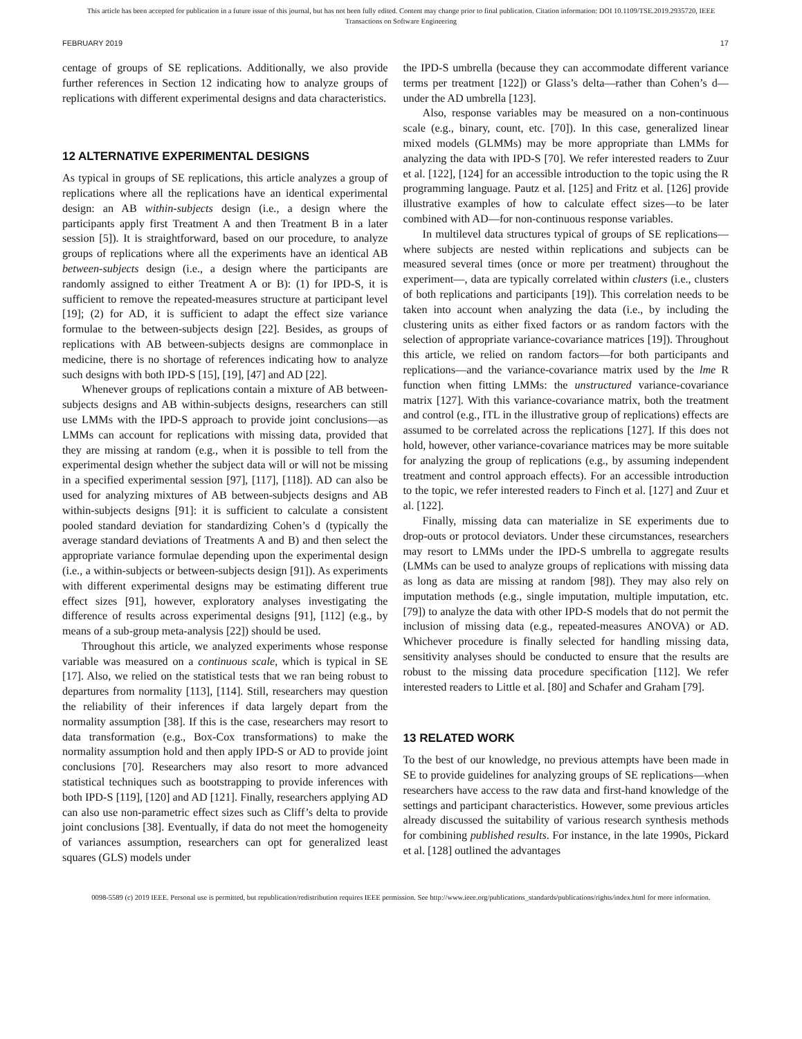This article has been accepted for publication in a future issue of this journal, but has not been fully edited. Content may change prior to final publication. Citation information: DOI 10.1109/TSE.2019.2935720, IEEE
Transactions on Software Engineering
FEBRUARY 2019 17
centage of groups of SE replications. Additionally, we also provide further references in Section 12 indicating how to analyze groups of replications with different experimental designs and data characteristics.
12 ALTERNATIVE EXPERIMENTAL DESIGNS
As typical in groups of SE replications, this article analyzes a group of replications where all the replications have an identical experimental design: an AB within-subjects design (i.e., a design where the participants apply first Treatment A and then Treatment B in a later session [5]). It is straightforward, based on our procedure, to analyze groups of replications where all the experiments have an identical AB between-subjects design (i.e., a design where the participants are randomly assigned to either Treatment A or B): (1) for IPD-S, it is sufficient to remove the repeated-measures structure at participant level [19]; (2) for AD, it is sufficient to adapt the effect size variance formulae to the between-subjects design [22]. Besides, as groups of replications with AB between-subjects designs are commonplace in medicine, there is no shortage of references indicating how to analyze such designs with both IPD-S [15], [19], [47] and AD [22].
Whenever groups of replications contain a mixture of AB between-subjects designs and AB within-subjects designs, researchers can still use LMMs with the IPD-S approach to provide joint conclusions—as LMMs can account for replications with missing data, provided that they are missing at random (e.g., when it is possible to tell from the experimental design whether the subject data will or will not be missing in a specified experimental session [97], [117], [118]). AD can also be used for analyzing mixtures of AB between-subjects designs and AB within-subjects designs [91]: it is sufficient to calculate a consistent pooled standard deviation for standardizing Cohen’s d (typically the average standard deviations of Treatments A and B) and then select the appropriate variance formulae depending upon the experimental design (i.e., a within-subjects or between-subjects design [91]). As experiments with different experimental designs may be estimating different true effect sizes [91], however, exploratory analyses investigating the difference of results across experimental designs [91], [112] (e.g., by means of a sub-group meta-analysis [22]) should be used.
Throughout this article, we analyzed experiments whose response variable was measured on a continuous scale, which is typical in SE [17]. Also, we relied on the statistical tests that we ran being robust to departures from normality [113], [114]. Still, researchers may question the reliability of their inferences if data largely depart from the normality assumption [38]. If this is the case, researchers may resort to data transformation (e.g., Box-Cox transformations) to make the normality assumption hold and then apply IPD-S or AD to provide joint conclusions [70]. Researchers may also resort to more advanced statistical techniques such as bootstrapping to provide inferences with both IPD-S [119], [120] and AD [121]. Finally, researchers applying AD can also use non-parametric effect sizes such as Cliff’s delta to provide joint conclusions [38]. Eventually, if data do not meet the homogeneity of variances assumption, researchers can opt for generalized least squares (GLS) models under
the IPD-S umbrella (because they can accommodate different variance terms per treatment [122]) or Glass’s delta—rather than Cohen’s d—under the AD umbrella [123].
Also, response variables may be measured on a non-continuous scale (e.g., binary, count, etc. [70]). In this case, generalized linear mixed models (GLMMs) may be more appropriate than LMMs for analyzing the data with IPD-S [70]. We refer interested readers to Zuur et al. [122], [124] for an accessible introduction to the topic using the R programming language. Pautz et al. [125] and Fritz et al. [126] provide illustrative examples of how to calculate effect sizes—to be later combined with AD—for non-continuous response variables.
In multilevel data structures typical of groups of SE replications—where subjects are nested within replications and subjects can be measured several times (once or more per treatment) throughout the experiment—, data are typically correlated within clusters (i.e., clusters of both replications and participants [19]). This correlation needs to be taken into account when analyzing the data (i.e., by including the clustering units as either fixed factors or as random factors with the selection of appropriate variance-covariance matrices [19]). Throughout this article, we relied on random factors—for both participants and replications—and the variance-covariance matrix used by the lme R function when fitting LMMs: the unstructured variance-covariance matrix [127]. With this variance-covariance matrix, both the treatment and control (e.g., ITL in the illustrative group of replications) effects are assumed to be correlated across the replications [127]. If this does not hold, however, other variance-covariance matrices may be more suitable for analyzing the group of replications (e.g., by assuming independent treatment and control approach effects). For an accessible introduction to the topic, we refer interested readers to Finch et al. [127] and Zuur et al. [122].
Finally, missing data can materialize in SE experiments due to drop-outs or protocol deviators. Under these circumstances, researchers may resort to LMMs under the IPD-S umbrella to aggregate results (LMMs can be used to analyze groups of replications with missing data as long as data are missing at random [98]). They may also rely on imputation methods (e.g., single imputation, multiple imputation, etc. [79]) to analyze the data with other IPD-S models that do not permit the inclusion of missing data (e.g., repeated-measures ANOVA) or AD. Whichever procedure is finally selected for handling missing data, sensitivity analyses should be conducted to ensure that the results are robust to the missing data procedure specification [112]. We refer interested readers to Little et al. [80] and Schafer and Graham [79].
13 RELATED WORK
To the best of our knowledge, no previous attempts have been made in SE to provide guidelines for analyzing groups of SE replications—when researchers have access to the raw data and first-hand knowledge of the settings and participant characteristics. However, some previous articles already discussed the suitability of various research synthesis methods for combining published results. For instance, in the late 1990s, Pickard et al. [128] outlined the advantages
0098-5589 (c) 2019 IEEE. Personal use is permitted, but republication/redistribution requires IEEE permission. See http://www.ieee.org/publications_standards/publications/rights/index.html for more information.